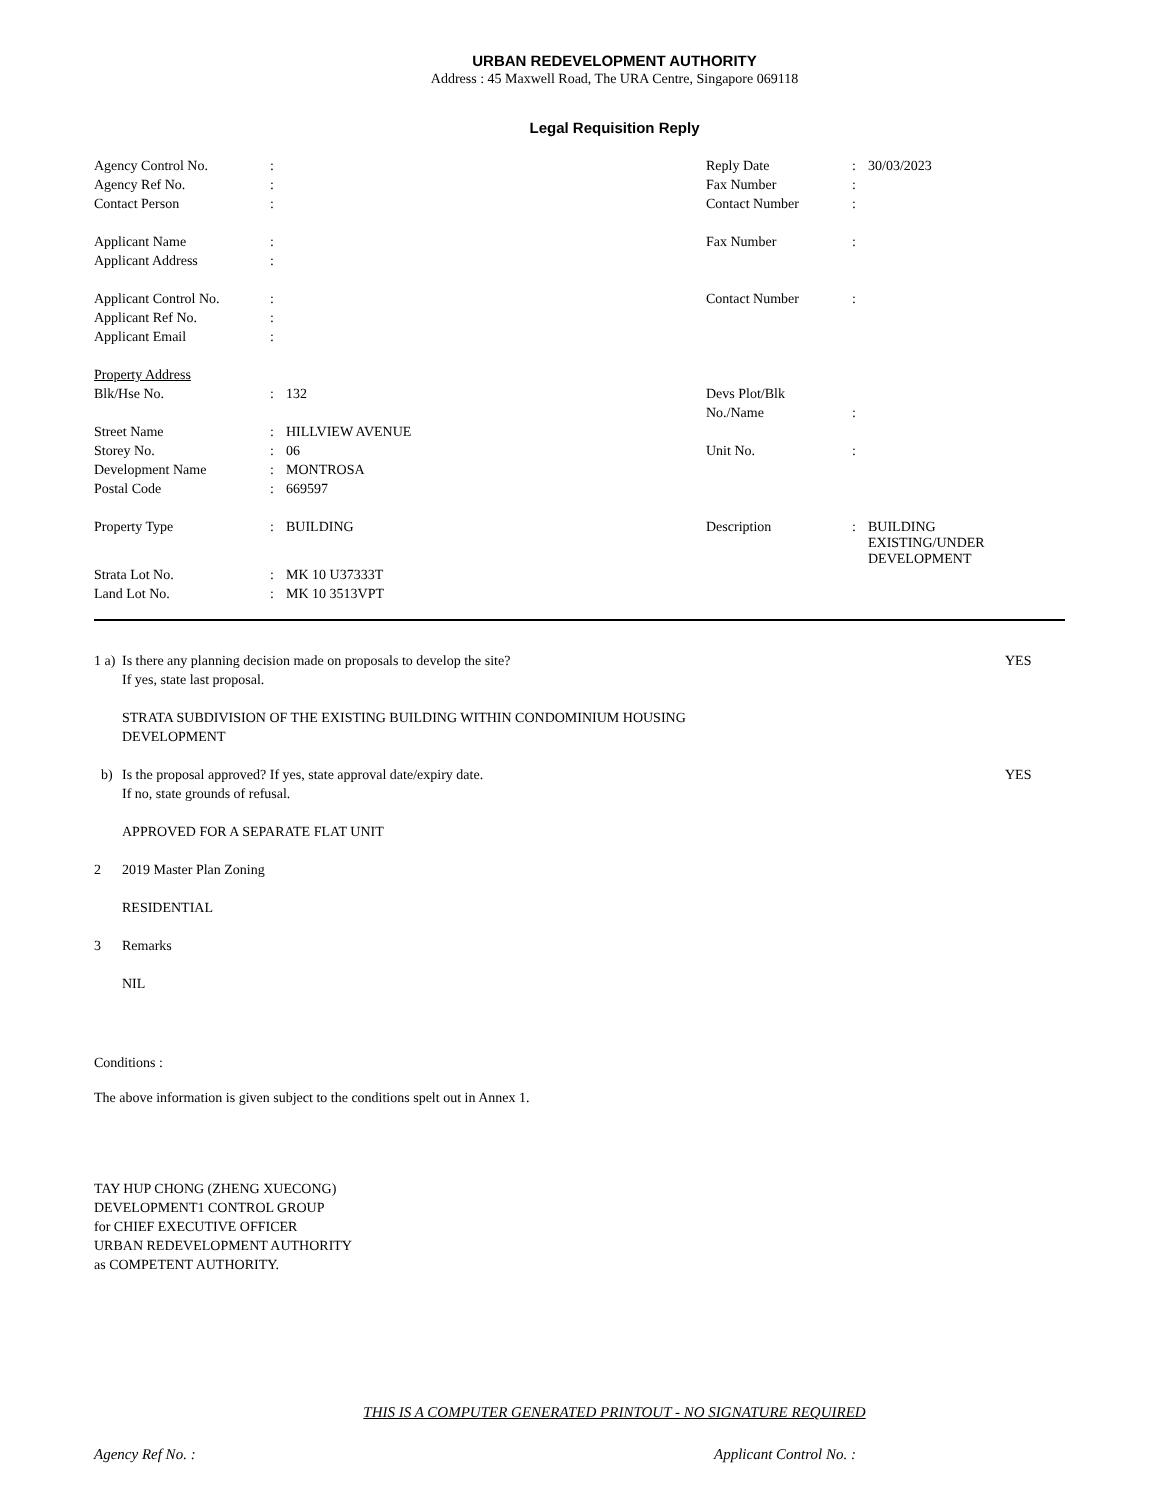URBAN REDEVELOPMENT AUTHORITY
Address : 45 Maxwell Road, The URA Centre, Singapore 069118
Legal Requisition Reply
| Agency Control No. | : | | Reply Date | : | 30/03/2023 |
| Agency Ref No. | : | | Fax Number | : | |
| Contact Person | : | | Contact Number | : | |
| Applicant Name | : | | Fax Number | : | |
| Applicant Address | : | | | | |
| Applicant Control No. | : | | Contact Number | : | |
| Applicant Ref No. | : | | | | |
| Applicant Email | : | | | | |
| Property Address | | | | | |
| Blk/Hse No. | : | 132 | Devs Plot/Blk | | |
| | | | No./Name | : | |
| Street Name | : | HILLVIEW AVENUE | | | |
| Storey No. | : | 06 | Unit No. | : | |
| Development Name | : | MONTROSA | | | |
| Postal Code | : | 669597 | | | |
| Property Type | : | BUILDING | Description | : | BUILDING EXISTING/UNDER DEVELOPMENT |
| Strata Lot No. | : | MK 10 U37333T | | | |
| Land Lot No. | : | MK 10 3513VPT | | | |
1 a)
Is there any planning decision made on proposals to develop the site?
If yes, state last proposal.
YES
STRATA SUBDIVISION OF THE EXISTING BUILDING WITHIN CONDOMINIUM HOUSING
DEVELOPMENT
b) Is the proposal approved? If yes, state approval date/expiry date.
If no, state grounds of refusal.
YES
APPROVED FOR A SEPARATE FLAT UNIT
2 2019 Master Plan Zoning
RESIDENTIAL
3 Remarks
NIL
Conditions :
The above information is given subject to the conditions spelt out in Annex 1.
TAY HUP CHONG (ZHENG XUECONG)
DEVELOPMENT1 CONTROL GROUP
for CHIEF EXECUTIVE OFFICER
URBAN REDEVELOPMENT AUTHORITY
as COMPETENT AUTHORITY.
THIS IS A COMPUTER GENERATED PRINTOUT - NO SIGNATURE REQUIRED
Agency Ref No. : Applicant Control No. :